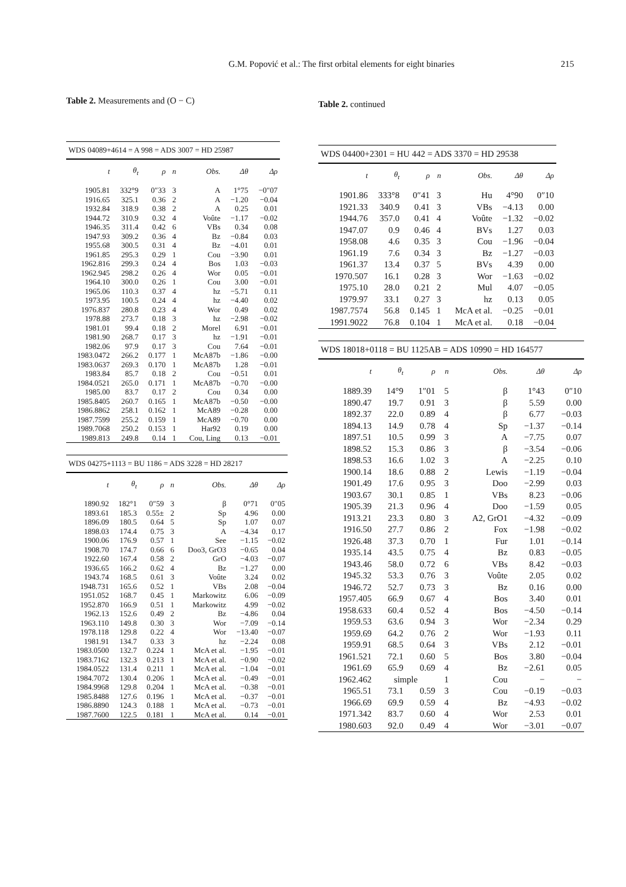G.M. Popović et al.: The first orbital elements for eight binaries 215
Table 2. Measurements and (O − C)
WDS 04089+4614 = A 998 = ADS 3007 = HD 25987
| t | θ<sub>t</sub> | ρ | n | Obs. | Δθ | Δρ |
| --- | --- | --- | --- | --- | --- | --- |
| 1905.81 | 332°9 | 0″33 | 3 | A | 1°75 | −0″07 |
| 1916.65 | 325.1 | 0.36 | 2 | A | −1.20 | −0.04 |
| 1932.84 | 318.9 | 0.38 | 2 | A | 0.25 | 0.01 |
| 1944.72 | 310.9 | 0.32 | 4 | Voûte | −1.17 | −0.02 |
| 1946.35 | 311.4 | 0.42 | 6 | VBs | 0.34 | 0.08 |
| 1947.93 | 309.2 | 0.36 | 4 | Bz | −0.84 | 0.03 |
| 1955.68 | 300.5 | 0.31 | 4 | Bz | −4.01 | 0.01 |
| 1961.85 | 295.3 | 0.29 | 1 | Cou | −3.90 | 0.01 |
| 1962.816 | 299.3 | 0.24 | 4 | Bos | 1.03 | −0.03 |
| 1962.945 | 298.2 | 0.26 | 4 | Wor | 0.05 | −0.01 |
| 1964.10 | 300.0 | 0.26 | 1 | Cou | 3.00 | −0.01 |
| 1965.06 | 110.3 | 0.37 | 4 | hz | −5.71 | 0.11 |
| 1973.95 | 100.5 | 0.24 | 4 | hz | −4.40 | 0.02 |
| 1976.837 | 280.8 | 0.23 | 4 | Wor | 0.49 | 0.02 |
| 1978.88 | 273.7 | 0.18 | 3 | hz | −2.98 | −0.02 |
| 1981.01 | 99.4 | 0.18 | 2 | Morel | 6.91 | −0.01 |
| 1981.90 | 268.7 | 0.17 | 3 | hz | −1.91 | −0.01 |
| 1982.06 | 97.9 | 0.17 | 3 | Cou | 7.64 | −0.01 |
| 1983.0472 | 266.2 | 0.177 | 1 | McA87b | −1.86 | −0.00 |
| 1983.0637 | 269.3 | 0.170 | 1 | McA87b | 1.28 | −0.01 |
| 1983.84 | 85.7 | 0.18 | 2 | Cou | −0.51 | 0.01 |
| 1984.0521 | 265.0 | 0.171 | 1 | McA87b | −0.70 | −0.00 |
| 1985.00 | 83.7 | 0.17 | 2 | Cou | 0.34 | 0.00 |
| 1985.8405 | 260.7 | 0.165 | 1 | McA87b | −0.50 | −0.00 |
| 1986.8862 | 258.1 | 0.162 | 1 | McA89 | −0.28 | 0.00 |
| 1987.7599 | 255.2 | 0.159 | 1 | McA89 | −0.70 | 0.00 |
| 1989.7068 | 250.2 | 0.153 | 1 | Har92 | 0.19 | 0.00 |
| 1989.813 | 249.8 | 0.14 | 1 | Cou, Ling | 0.13 | −0.01 |
WDS 04275+1113 = BU 1186 = ADS 3228 = HD 28217
| t | θ<sub>t</sub> | ρ | n | Obs. | Δθ | Δρ |
| --- | --- | --- | --- | --- | --- | --- |
| 1890.92 | 182°1 | 0″59 | 3 | β | 0°71 | 0″05 |
| 1893.61 | 185.3 | 0.55± | 2 | Sp | 4.96 | 0.00 |
| 1896.09 | 180.5 | 0.64 | 5 | Sp | 1.07 | 0.07 |
| 1898.03 | 174.4 | 0.75 | 3 | A | −4.34 | 0.17 |
| 1900.06 | 176.9 | 0.57 | 1 | See | −1.15 | −0.02 |
| 1908.70 | 174.7 | 0.66 | 6 | Doo3, GrO3 | −0.65 | 0.04 |
| 1922.60 | 167.4 | 0.58 | 2 | GrO | −4.03 | −0.07 |
| 1936.65 | 166.2 | 0.62 | 4 | Bz | −1.27 | 0.00 |
| 1943.74 | 168.5 | 0.61 | 3 | Voûte | 3.24 | 0.02 |
| 1948.731 | 165.6 | 0.52 | 1 | VBs | 2.08 | −0.04 |
| 1951.052 | 168.7 | 0.45 | 1 | Markowitz | 6.06 | −0.09 |
| 1952.870 | 166.9 | 0.51 | 1 | Markowitz | 4.99 | −0.02 |
| 1962.13 | 152.6 | 0.49 | 2 | Bz | −4.86 | 0.04 |
| 1963.110 | 149.8 | 0.30 | 3 | Wor | −7.09 | −0.14 |
| 1978.118 | 129.8 | 0.22 | 4 | Wor | −13.40 | −0.07 |
| 1981.91 | 134.7 | 0.33 | 3 | hz | −2.24 | 0.08 |
| 1983.0500 | 132.7 | 0.224 | 1 | McA et al. | −1.95 | −0.01 |
| 1983.7162 | 132.3 | 0.213 | 1 | McA et al. | −0.90 | −0.02 |
| 1984.0522 | 131.4 | 0.211 | 1 | McA et al. | −1.04 | −0.01 |
| 1984.7072 | 130.4 | 0.206 | 1 | McA et al. | −0.49 | −0.01 |
| 1984.9968 | 129.8 | 0.204 | 1 | McA et al. | −0.38 | −0.01 |
| 1985.8488 | 127.6 | 0.196 | 1 | McA et al. | −0.37 | −0.01 |
| 1986.8890 | 124.3 | 0.188 | 1 | McA et al. | −0.73 | −0.01 |
| 1987.7600 | 122.5 | 0.181 | 1 | McA et al. | 0.14 | −0.01 |
Table 2. continued
WDS 04400+2301 = HU 442 = ADS 3370 = HD 29538
| t | θ<sub>t</sub> | ρ | n | Obs. | Δθ | Δρ |
| --- | --- | --- | --- | --- | --- | --- |
| 1901.86 | 333°8 | 0″41 | 3 | Hu | 4°90 | 0″10 |
| 1921.33 | 340.9 | 0.41 | 3 | VBs | −4.13 | 0.00 |
| 1944.76 | 357.0 | 0.41 | 4 | Voûte | −1.32 | −0.02 |
| 1947.07 | 0.9 | 0.46 | 4 | BVs | 1.27 | 0.03 |
| 1958.08 | 4.6 | 0.35 | 3 | Cou | −1.96 | −0.04 |
| 1961.19 | 7.6 | 0.34 | 3 | Bz | −1.27 | −0.03 |
| 1961.37 | 13.4 | 0.37 | 5 | BVs | 4.39 | 0.00 |
| 1970.507 | 16.1 | 0.28 | 3 | Wor | −1.63 | −0.02 |
| 1975.10 | 28.0 | 0.21 | 2 | Mul | 4.07 | −0.05 |
| 1979.97 | 33.1 | 0.27 | 3 | hz | 0.13 | 0.05 |
| 1987.7574 | 56.8 | 0.145 | 1 | McA et al. | −0.25 | −0.01 |
| 1991.9022 | 76.8 | 0.104 | 1 | McA et al. | 0.18 | −0.04 |
WDS 18018+0118 = BU 1125AB = ADS 10990 = HD 164577
| t | θ<sub>t</sub> | ρ | n | Obs. | Δθ | Δρ |
| --- | --- | --- | --- | --- | --- | --- |
| 1889.39 | 14°9 | 1″01 | 5 | β | 1°43 | 0″10 |
| 1890.47 | 19.7 | 0.91 | 3 | β | 5.59 | 0.00 |
| 1892.37 | 22.0 | 0.89 | 4 | β | 6.77 | −0.03 |
| 1894.13 | 14.9 | 0.78 | 4 | Sp | −1.37 | −0.14 |
| 1897.51 | 10.5 | 0.99 | 3 | A | −7.75 | 0.07 |
| 1898.52 | 15.3 | 0.86 | 3 | β | −3.54 | −0.06 |
| 1898.53 | 16.6 | 1.02 | 3 | A | −2.25 | 0.10 |
| 1900.14 | 18.6 | 0.88 | 2 | Lewis | −1.19 | −0.04 |
| 1901.49 | 17.6 | 0.95 | 3 | Doo | −2.99 | 0.03 |
| 1903.67 | 30.1 | 0.85 | 1 | VBs | 8.23 | −0.06 |
| 1905.39 | 21.3 | 0.96 | 4 | Doo | −1.59 | 0.05 |
| 1913.21 | 23.3 | 0.80 | 3 | A2, GrO1 | −4.32 | −0.09 |
| 1916.50 | 27.7 | 0.86 | 2 | Fox | −1.98 | −0.02 |
| 1926.48 | 37.3 | 0.70 | 1 | Fur | 1.01 | −0.14 |
| 1935.14 | 43.5 | 0.75 | 4 | Bz | 0.83 | −0.05 |
| 1943.46 | 58.0 | 0.72 | 6 | VBs | 8.42 | −0.03 |
| 1945.32 | 53.3 | 0.76 | 3 | Voûte | 2.05 | 0.02 |
| 1946.72 | 52.7 | 0.73 | 3 | Bz | 0.16 | 0.00 |
| 1957.405 | 66.9 | 0.67 | 4 | Bos | 3.40 | 0.01 |
| 1958.633 | 60.4 | 0.52 | 4 | Bos | −4.50 | −0.14 |
| 1959.53 | 63.6 | 0.94 | 3 | Wor | −2.34 | 0.29 |
| 1959.69 | 64.2 | 0.76 | 2 | Wor | −1.93 | 0.11 |
| 1959.91 | 68.5 | 0.64 | 3 | VBs | 2.12 | −0.01 |
| 1961.521 | 72.1 | 0.60 | 5 | Bos | 3.80 | −0.04 |
| 1961.69 | 65.9 | 0.69 | 4 | Bz | −2.61 | 0.05 |
| 1962.462 | simple | | 1 | Cou | − | − |
| 1965.51 | 73.1 | 0.59 | 3 | Cou | −0.19 | −0.03 |
| 1966.69 | 69.9 | 0.59 | 4 | Bz | −4.93 | −0.02 |
| 1971.342 | 83.7 | 0.60 | 4 | Wor | 2.53 | 0.01 |
| 1980.603 | 92.0 | 0.49 | 4 | Wor | −3.01 | −0.07 |